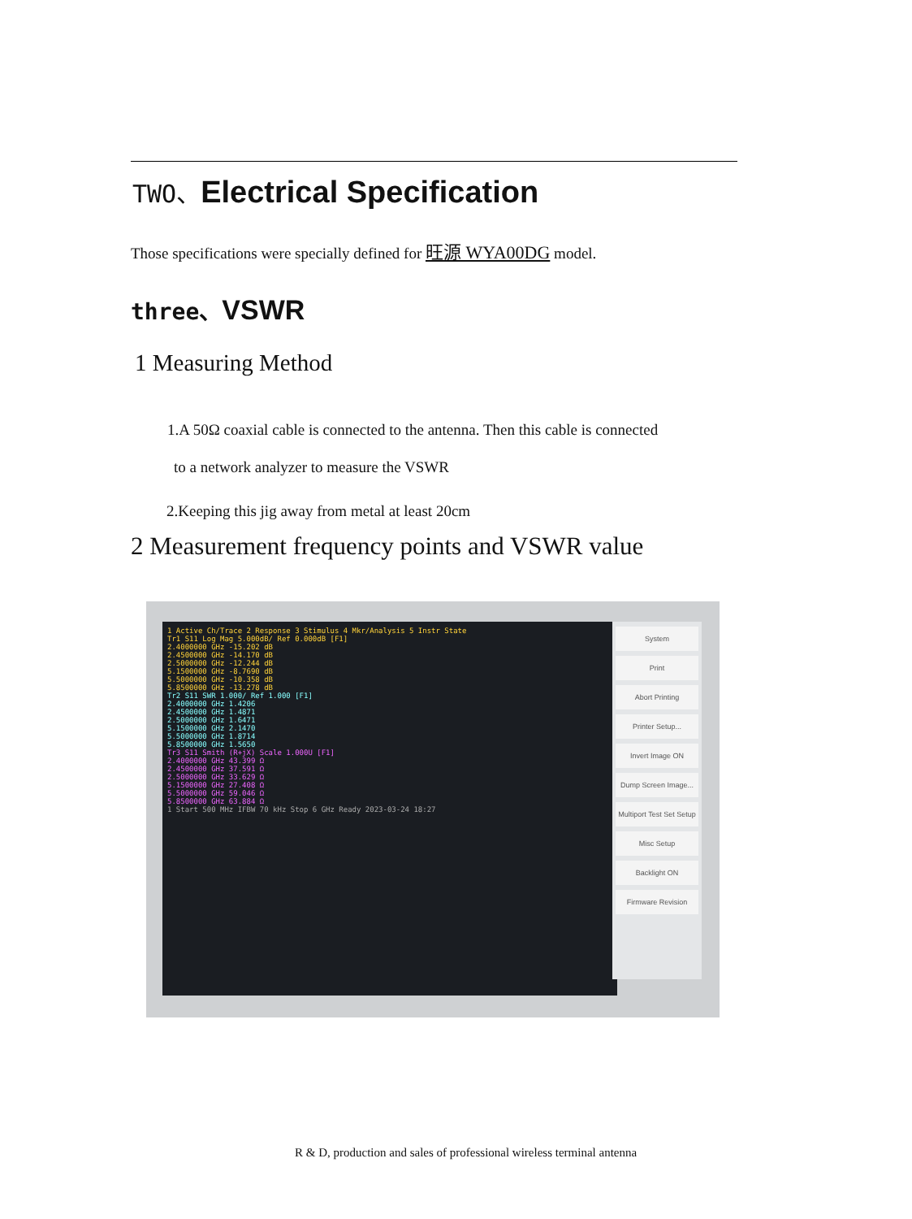TWO、Electrical Specification
Those specifications were specially defined for 旺源 WYA00DG model.
three、VSWR
1 Measuring Method
1.A 50Ω coaxial cable is connected to the antenna. Then this cable is connected
to a network analyzer to measure the VSWR
2.Keeping this jig away from metal at least 20cm
2 Measurement frequency points and VSWR value
1 Active Ch/Trace 2 Response 3 Stimulus 4 Mkr/Analysis 5 Instr State
Tr1 S11 Log Mag 5.000dB/ Ref 0.000dB [F1]
2.4000000 GHz -15.202 dB
2.4500000 GHz -14.170 dB
2.5000000 GHz -12.244 dB
5.1500000 GHz -8.7690 dB
5.5000000 GHz -10.358 dB
5.8500000 GHz -13.278 dB
Tr2 S11 SWR 1.000/ Ref 1.000 [F1]
2.4000000 GHz 1.4206
2.4500000 GHz 1.4871
2.5000000 GHz 1.6471
5.1500000 GHz 2.1470
5.5000000 GHz 1.8714
5.8500000 GHz 1.5650
Tr3 S11 Smith (R+jX) Scale 1.000U [F1]
2.4000000 GHz 43.399 Ω
2.4500000 GHz 37.591 Ω
2.5000000 GHz 33.629 Ω
5.1500000 GHz 27.408 Ω
5.5000000 GHz 59.046 Ω
5.8500000 GHz 63.884 Ω
1 Start 500 MHz IFBW 70 kHz Stop 6 GHz Ready 2023-03-24 18:27
System
Print
Abort Printing
Printer Setup...
Invert Image ON
Dump Screen Image...
Multiport Test Set Setup
Misc Setup
Backlight ON
Firmware Revision
R & D, production and sales of professional wireless terminal antenna